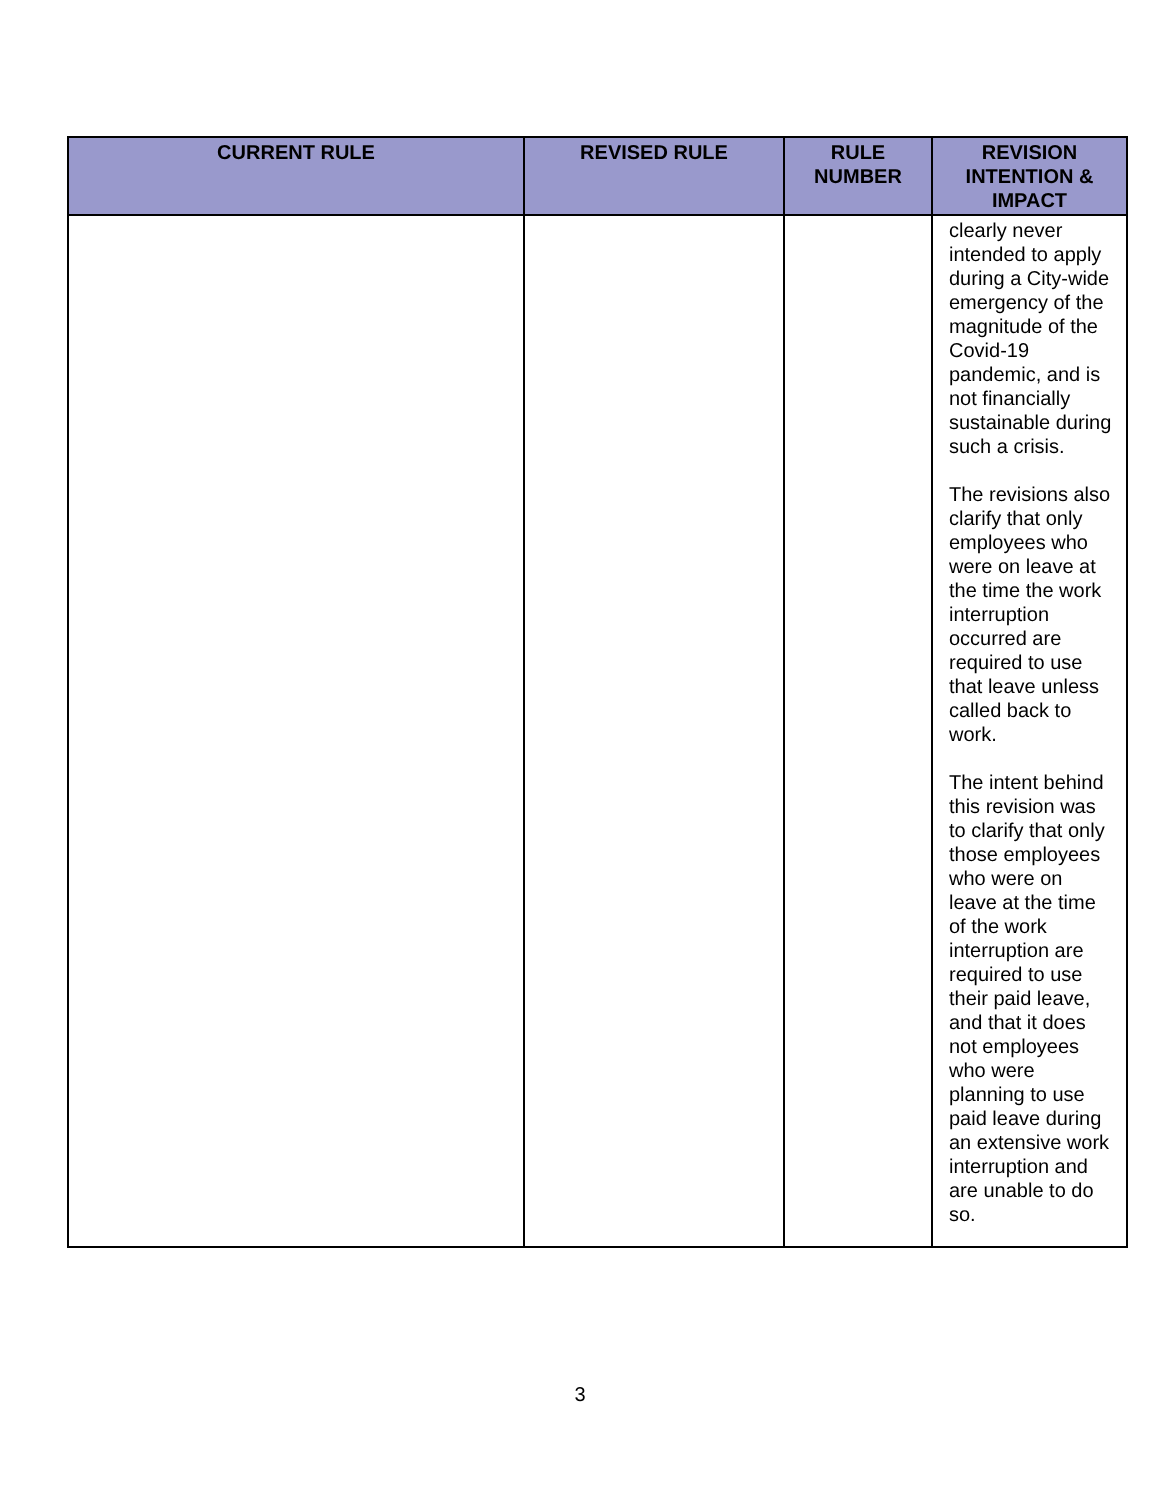| CURRENT RULE | REVISED RULE | RULE NUMBER | REVISION INTENTION & IMPACT |
| --- | --- | --- | --- |
| | | | clearly never intended to apply during a City-wide emergency of the magnitude of the Covid-19 pandemic, and is not financially sustainable during such a crisis. The revisions also clarify that only employees who were on leave at the time the work interruption occurred are required to use that leave unless called back to work. The intent behind this revision was to clarify that only those employees who were on leave at the time of the work interruption are required to use their paid leave, and that it does not employees who were planning to use paid leave during an extensive work interruption and are unable to do so. |
3